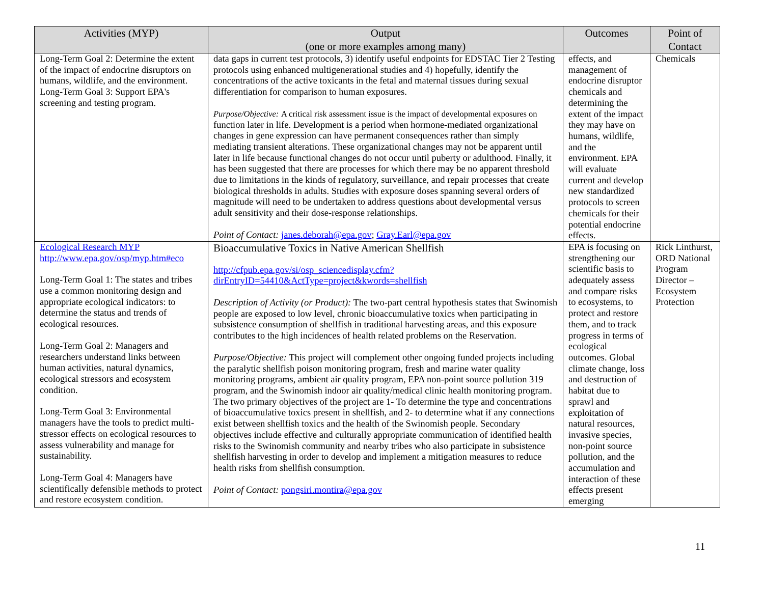| Activities (MYP) | Output (one or more examples among many) | Outcomes | Point of Contact |
| --- | --- | --- | --- |
| Long-Term Goal 2: Determine the extent of the impact of endocrine disruptors on humans, wildlife, and the environment. Long-Term Goal 3: Support EPA's screening and testing program. | data gaps in current test protocols, 3) identify useful endpoints for EDSTAC Tier 2 Testing protocols using enhanced multigenerational studies and 4) hopefully, identify the concentrations of the active toxicants in the fetal and maternal tissues during sexual differentiation for comparison to human exposures. Purpose/Objective: A critical risk assessment issue is the impact of developmental exposures on function later in life. Development is a period when hormone-mediated organizational changes in gene expression can have permanent consequences rather than simply mediating transient alterations. These organizational changes may not be apparent until later in life because functional changes do not occur until puberty or adulthood. Finally, it has been suggested that there are processes for which there may be no apparent threshold due to limitations in the kinds of regulatory, surveillance, and repair processes that create biological thresholds in adults. Studies with exposure doses spanning several orders of magnitude will need to be undertaken to address questions about developmental versus adult sensitivity and their dose-response relationships. Point of Contact: janes.deborah@epa.gov ; Gray.Earl@epa.gov | effects, and management of endocrine disruptor chemicals and determining the extent of the impact they may have on humans, wildlife, and the environment. EPA will evaluate current and develop new standardized protocols to screen chemicals for their potential endocrine effects. | Chemicals |
| Ecological Research MYP http://www.epa.gov/osp/myp.htm#eco Long-Term Goal 1: The states and tribes use a common monitoring design and appropriate ecological indicators: to determine the status and trends of ecological resources. Long-Term Goal 2: Managers and researchers understand links between human activities, natural dynamics, ecological stressors and ecosystem condition. Long-Term Goal 3: Environmental managers have the tools to predict multi-stressor effects on ecological resources to assess vulnerability and manage for sustainability. Long-Term Goal 4: Managers have scientifically defensible methods to protect and restore ecosystem condition. | Bioaccumulative Toxics in Native American Shellfish http://cfpub.epa.gov/si/osp_sciencedisplay.cfm?dirEntryID=54410&ActType=project&kwords=shellfish Description of Activity (or Product): The two-part central hypothesis states that Swinomish people are exposed to low level, chronic bioaccumulative toxics when participating in subsistence consumption of shellfish in traditional harvesting areas, and this exposure contributes to the high incidences of health related problems on the Reservation. Purpose/Objective: This project will complement other ongoing funded projects including the paralytic shellfish poison monitoring program, fresh and marine water quality monitoring programs, ambient air quality program, EPA non-point source pollution 319 program, and the Swinomish indoor air quality/medical clinic health monitoring program. The two primary objectives of the project are 1- To determine the type and concentrations of bioaccumulative toxics present in shellfish, and 2- to determine what if any connections exist between shellfish toxics and the health of the Swinomish people. Secondary objectives include effective and culturally appropriate communication of identified health risks to the Swinomish community and nearby tribes who also participate in subsistence shellfish harvesting in order to develop and implement a mitigation measures to reduce health risks from shellfish consumption. Point of Contact: pongsiri.montira@epa.gov | EPA is focusing on strengthening our scientific basis to adequately assess and compare risks to ecosystems, to protect and restore them, and to track progress in terms of ecological outcomes. Global climate change, loss and destruction of habitat due to sprawl and exploitation of natural resources, invasive species, non-point source pollution, and the accumulation and interaction of these effects present emerging | Rick Linthurst, ORD National Program Director – Ecosystem Protection |
11